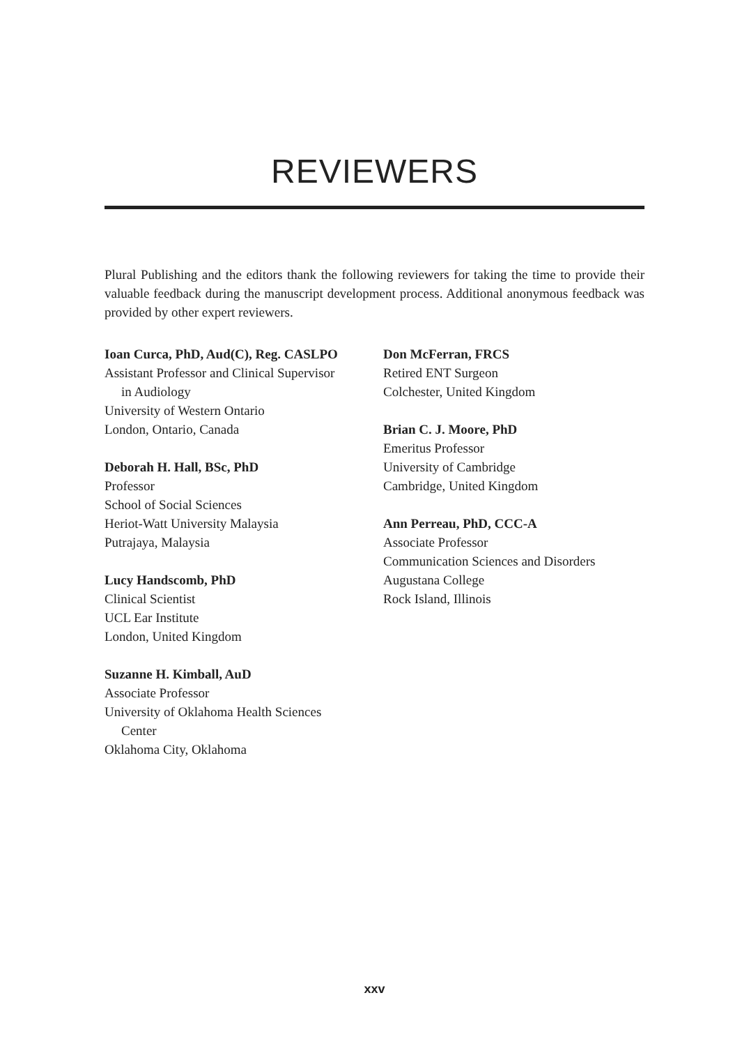REVIEWERS
Plural Publishing and the editors thank the following reviewers for taking the time to provide their valuable feedback during the manuscript development process. Additional anonymous feedback was provided by other expert reviewers.
Ioan Curca, PhD, Aud(C), Reg. CASLPO
Assistant Professor and Clinical Supervisor
in Audiology
University of Western Ontario
London, Ontario, Canada
Deborah H. Hall, BSc, PhD
Professor
School of Social Sciences
Heriot-Watt University Malaysia
Putrajaya, Malaysia
Lucy Handscomb, PhD
Clinical Scientist
UCL Ear Institute
London, United Kingdom
Suzanne H. Kimball, AuD
Associate Professor
University of Oklahoma Health Sciences
Center
Oklahoma City, Oklahoma
Don McFerran, FRCS
Retired ENT Surgeon
Colchester, United Kingdom
Brian C. J. Moore, PhD
Emeritus Professor
University of Cambridge
Cambridge, United Kingdom
Ann Perreau, PhD, CCC-A
Associate Professor
Communication Sciences and Disorders
Augustana College
Rock Island, Illinois
xxv